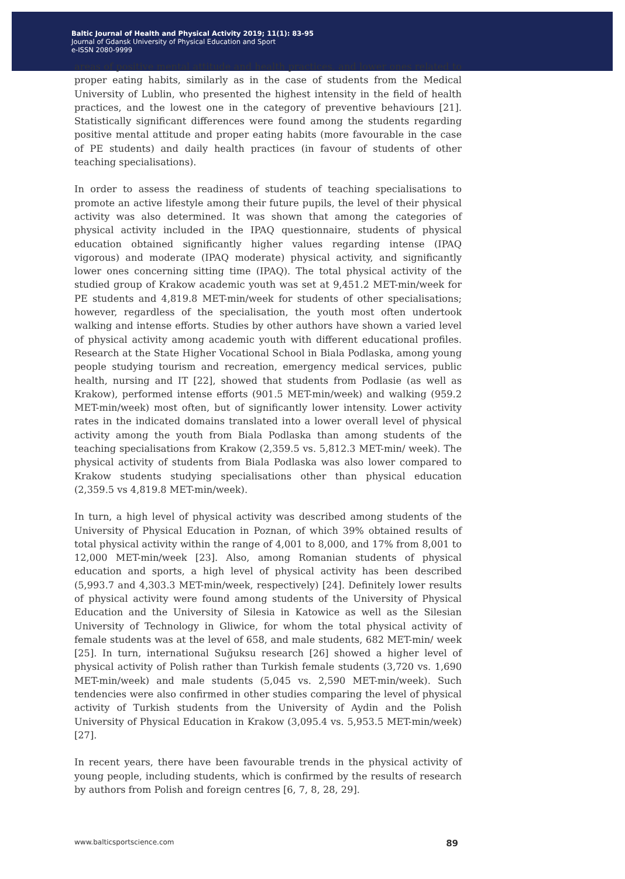Baltic Journal of Health and Physical Activity 2019; 11(1): 83-95
Journal of Gdansk University of Physical Education and Sport
e-ISSN 2080-9999
areas of positive mental attitude and health practices, and lower ones related to proper eating habits, similarly as in the case of students from the Medical University of Lublin, who presented the highest intensity in the field of health practices, and the lowest one in the category of preventive behaviours [21]. Statistically significant differences were found among the students regarding positive mental attitude and proper eating habits (more favourable in the case of PE students) and daily health practices (in favour of students of other teaching specialisations).
In order to assess the readiness of students of teaching specialisations to promote an active lifestyle among their future pupils, the level of their physical activity was also determined. It was shown that among the categories of physical activity included in the IPAQ questionnaire, students of physical education obtained significantly higher values regarding intense (IPAQ vigorous) and moderate (IPAQ moderate) physical activity, and significantly lower ones concerning sitting time (IPAQ). The total physical activity of the studied group of Krakow academic youth was set at 9,451.2 MET-min/week for PE students and 4,819.8 MET-min/week for students of other specialisations; however, regardless of the specialisation, the youth most often undertook walking and intense efforts. Studies by other authors have shown a varied level of physical activity among academic youth with different educational profiles. Research at the State Higher Vocational School in Biala Podlaska, among young people studying tourism and recreation, emergency medical services, public health, nursing and IT [22], showed that students from Podlasie (as well as Krakow), performed intense efforts (901.5 MET-min/week) and walking (959.2 MET-min/week) most often, but of significantly lower intensity. Lower activity rates in the indicated domains translated into a lower overall level of physical activity among the youth from Biala Podlaska than among students of the teaching specialisations from Krakow (2,359.5 vs. 5,812.3 MET-min/ week). The physical activity of students from Biala Podlaska was also lower compared to Krakow students studying specialisations other than physical education (2,359.5 vs 4,819.8 MET-min/week).
In turn, a high level of physical activity was described among students of the University of Physical Education in Poznan, of which 39% obtained results of total physical activity within the range of 4,001 to 8,000, and 17% from 8,001 to 12,000 MET-min/week [23]. Also, among Romanian students of physical education and sports, a high level of physical activity has been described (5,993.7 and 4,303.3 MET-min/week, respectively) [24]. Definitely lower results of physical activity were found among students of the University of Physical Education and the University of Silesia in Katowice as well as the Silesian University of Technology in Gliwice, for whom the total physical activity of female students was at the level of 658, and male students, 682 MET-min/ week [25]. In turn, international Suğuksu research [26] showed a higher level of physical activity of Polish rather than Turkish female students (3,720 vs. 1,690 MET-min/week) and male students (5,045 vs. 2,590 MET-min/week). Such tendencies were also confirmed in other studies comparing the level of physical activity of Turkish students from the University of Aydin and the Polish University of Physical Education in Krakow (3,095.4 vs. 5,953.5 MET-min/week) [27].
In recent years, there have been favourable trends in the physical activity of young people, including students, which is confirmed by the results of research by authors from Polish and foreign centres [6, 7, 8, 28, 29].
www.balticsportscience.com 89